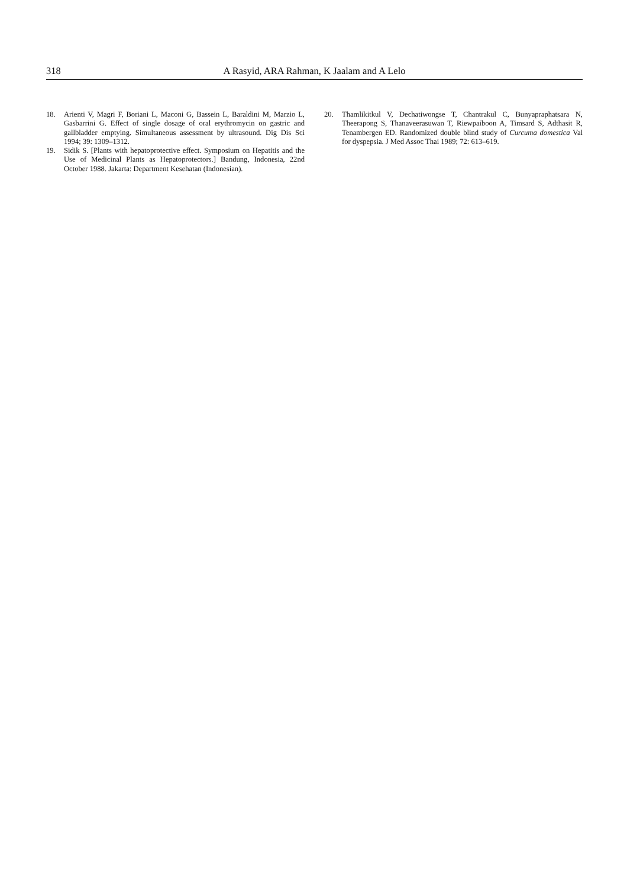318 A Rasyid, ARA Rahman, K Jaalam and A Lelo
18. Arienti V, Magri F, Boriani L, Maconi G, Bassein L, Baraldini M, Marzio L, Gasbarrini G. Effect of single dosage of oral erythromycin on gastric and gallbladder emptying. Simultaneous assessment by ultrasound. Dig Dis Sci 1994; 39: 1309–1312.
19. Sidik S. [Plants with hepatoprotective effect. Symposium on Hepatitis and the Use of Medicinal Plants as Hepatoprotectors.] Bandung, Indonesia, 22nd October 1988. Jakarta: Department Kesehatan (Indonesian).
20. Thamlikitkul V, Dechatiwongse T, Chantrakul C, Bunyapraphatsara N, Theerapong S, Thanaveerasuwan T, Riewpaiboon A, Timsard S, Adthasit R, Tenambergen ED. Randomized double blind study of Curcuma domestica Val for dyspepsia. J Med Assoc Thai 1989; 72: 613–619.